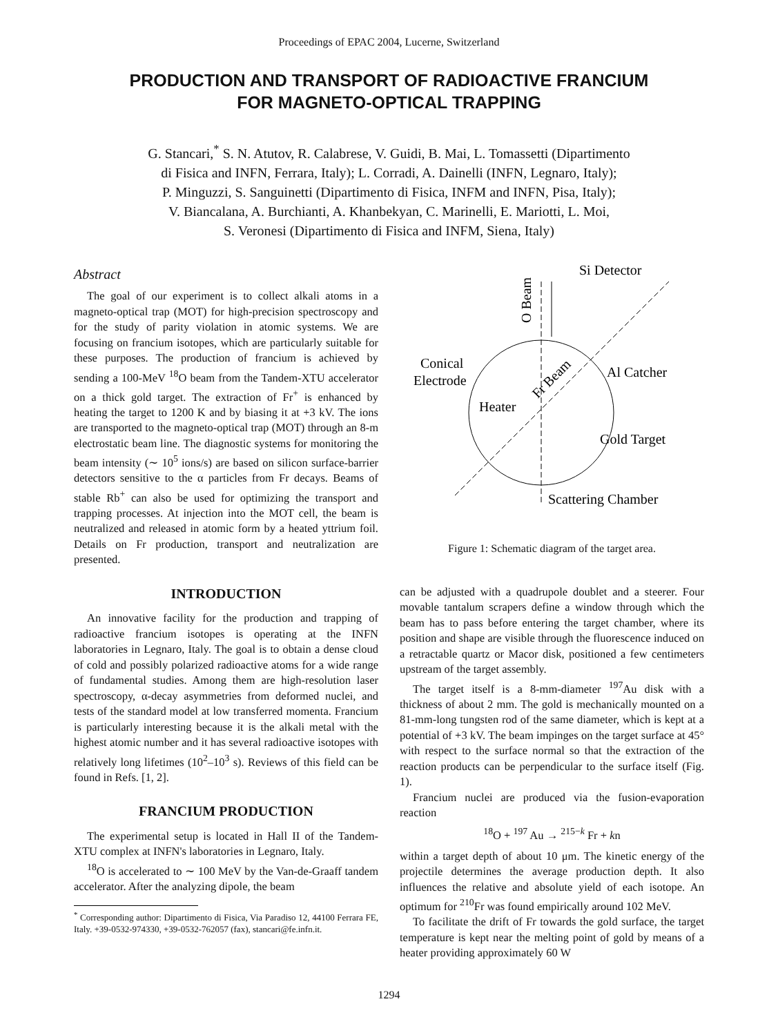Proceedings of EPAC 2004, Lucerne, Switzerland
PRODUCTION AND TRANSPORT OF RADIOACTIVE FRANCIUM
FOR MAGNETO-OPTICAL TRAPPING
G. Stancari,<sup>*</sup> S. N. Atutov, R. Calabrese, V. Guidi, B. Mai, L. Tomassetti (Dipartimento
di Fisica and INFN, Ferrara, Italy); L. Corradi, A. Dainelli (INFN, Legnaro, Italy);
P. Minguzzi, S. Sanguinetti (Dipartimento di Fisica, INFM and INFN, Pisa, Italy);
V. Biancalana, A. Burchianti, A. Khanbekyan, C. Marinelli, E. Mariotti, L. Moi,
S. Veronesi (Dipartimento di Fisica and INFM, Siena, Italy)
Abstract
The goal of our experiment is to collect alkali atoms in a magneto-optical trap (MOT) for high-precision spectroscopy and for the study of parity violation in atomic systems. We are focusing on francium isotopes, which are particularly suitable for these purposes. The production of francium is achieved by sending a 100-MeV <sup>18</sup>O beam from the Tandem-XTU accelerator on a thick gold target. The extraction of Fr<sup>+</sup> is enhanced by heating the target to 1200 K and by biasing it at +3 kV. The ions are transported to the magneto-optical trap (MOT) through an 8-m electrostatic beam line. The diagnostic systems for monitoring the beam intensity (∼ 10<sup>5</sup> ions/s) are based on silicon surface-barrier detectors sensitive to the α particles from Fr decays. Beams of stable Rb<sup>+</sup> can also be used for optimizing the transport and trapping processes. At injection into the MOT cell, the beam is neutralized and released in atomic form by a heated yttrium foil. Details on Fr production, transport and neutralization are presented.
INTRODUCTION
An innovative facility for the production and trapping of radioactive francium isotopes is operating at the INFN laboratories in Legnaro, Italy. The goal is to obtain a dense cloud of cold and possibly polarized radioactive atoms for a wide range of fundamental studies. Among them are high-resolution laser spectroscopy, α-decay asymmetries from deformed nuclei, and tests of the standard model at low transferred momenta. Francium is particularly interesting because it is the alkali metal with the highest atomic number and it has several radioactive isotopes with relatively long lifetimes (10<sup>2</sup>–10<sup>3</sup> s). Reviews of this field can be found in Refs. [1, 2].
FRANCIUM PRODUCTION
The experimental setup is located in Hall II of the Tandem-XTU complex at INFN's laboratories in Legnaro, Italy.
<sup>18</sup>O is accelerated to ∼ 100 MeV by the Van-de-Graaff tandem accelerator. After the analyzing dipole, the beam
<sup>*</sup> Corresponding author: Dipartimento di Fisica, Via Paradiso 12, 44100 Ferrara FE, Italy. +39-0532-974330, +39-0532-762057 (fax), stancari@fe.infn.it.
O Beam
Si Detector
Conical
Electrode
Al Catcher
Heater
Gold Target
Scattering Chamber
Fr Beam
Figure 1: Schematic diagram of the target area.
can be adjusted with a quadrupole doublet and a steerer. Four movable tantalum scrapers define a window through which the beam has to pass before entering the target chamber, where its position and shape are visible through the fluorescence induced on a retractable quartz or Macor disk, positioned a few centimeters upstream of the target assembly.
The target itself is a 8-mm-diameter <sup>197</sup>Au disk with a thickness of about 2 mm. The gold is mechanically mounted on a 81-mm-long tungsten rod of the same diameter, which is kept at a potential of +3 kV. The beam impinges on the target surface at 45° with respect to the surface normal so that the extraction of the reaction products can be perpendicular to the surface itself (Fig. 1).
Francium nuclei are produced via the fusion-evaporation reaction
<sup>18</sup>O + <sup>197</sup> Au → <sup>215−k</sup> Fr + kn
within a target depth of about 10 μm. The kinetic energy of the projectile determines the average production depth. It also influences the relative and absolute yield of each isotope. An optimum for <sup>210</sup>Fr was found empirically around 102 MeV.
To facilitate the drift of Fr towards the gold surface, the target temperature is kept near the melting point of gold by means of a heater providing approximately 60 W
1294